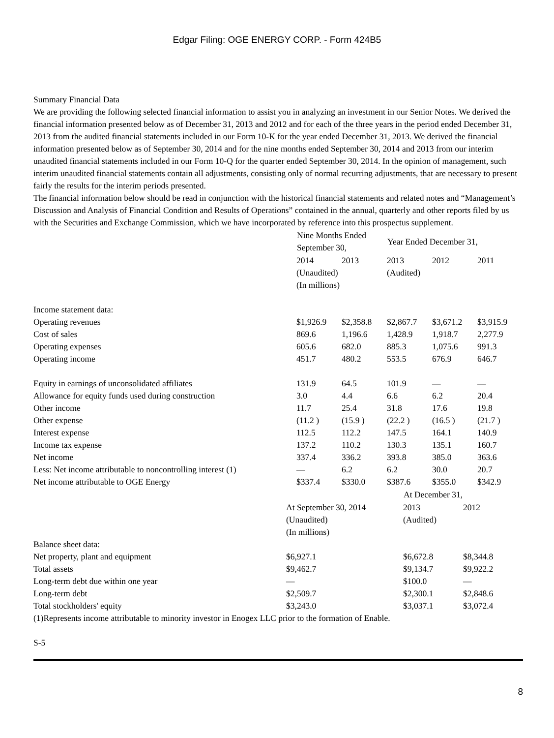Edgar Filing: OGE ENERGY CORP. - Form 424B5
Summary Financial Data
We are providing the following selected financial information to assist you in analyzing an investment in our Senior Notes. We derived the financial information presented below as of December 31, 2013 and 2012 and for each of the three years in the period ended December 31, 2013 from the audited financial statements included in our Form 10-K for the year ended December 31, 2013. We derived the financial information presented below as of September 30, 2014 and for the nine months ended September 30, 2014 and 2013 from our interim unaudited financial statements included in our Form 10-Q for the quarter ended September 30, 2014. In the opinion of management, such interim unaudited financial statements contain all adjustments, consisting only of normal recurring adjustments, that are necessary to present fairly the results for the interim periods presented.
The financial information below should be read in conjunction with the historical financial statements and related notes and “Management’s Discussion and Analysis of Financial Condition and Results of Operations” contained in the annual, quarterly and other reports filed by us with the Securities and Exchange Commission, which we have incorporated by reference into this prospectus supplement.
| | Nine Months Ended September 30, | | Year Ended December 31, | | |
| | 2014 | 2013 | 2013 | 2012 | 2011 |
| | (Unaudited) | | (Audited) | | |
| | (In millions) | | | | |
| Income statement data: | | | | | |
| Operating revenues | $1,926.9 | $2,358.8 | $2,867.7 | $3,671.2 | $3,915.9 |
| Cost of sales | 869.6 | 1,196.6 | 1,428.9 | 1,918.7 | 2,277.9 |
| Operating expenses | 605.6 | 682.0 | 885.3 | 1,075.6 | 991.3 |
| Operating income | 451.7 | 480.2 | 553.5 | 676.9 | 646.7 |
| Equity in earnings of unconsolidated affiliates | 131.9 | 64.5 | 101.9 | — | — |
| Allowance for equity funds used during construction | 3.0 | 4.4 | 6.6 | 6.2 | 20.4 |
| Other income | 11.7 | 25.4 | 31.8 | 17.6 | 19.8 |
| Other expense | (11.2 ) | (15.9 ) | (22.2 ) | (16.5 ) | (21.7 ) |
| Interest expense | 112.5 | 112.2 | 147.5 | 164.1 | 140.9 |
| Income tax expense | 137.2 | 110.2 | 130.3 | 135.1 | 160.7 |
| Net income | 337.4 | 336.2 | 393.8 | 385.0 | 363.6 |
| Less: Net income attributable to noncontrolling interest (1) | — | 6.2 | 6.2 | 30.0 | 20.7 |
| Net income attributable to OGE Energy | $337.4 | $330.0 | $387.6 | $355.0 | $342.9 |
| | | At December 31, | |
| | At September 30, 2014 | 2013 | 2012 |
| | (Unaudited) | (Audited) | |
| | (In millions) | | |
| Balance sheet data: | | | |
| Net property, plant and equipment | $6,927.1 | $6,672.8 | $8,344.8 |
| Total assets | $9,462.7 | $9,134.7 | $9,922.2 |
| Long-term debt due within one year | — | $100.0 | — |
| Long-term debt | $2,509.7 | $2,300.1 | $2,848.6 |
| Total stockholders' equity | $3,243.0 | $3,037.1 | $3,072.4 |
(1)Represents income attributable to minority investor in Enogex LLC prior to the formation of Enable.
S-5
8